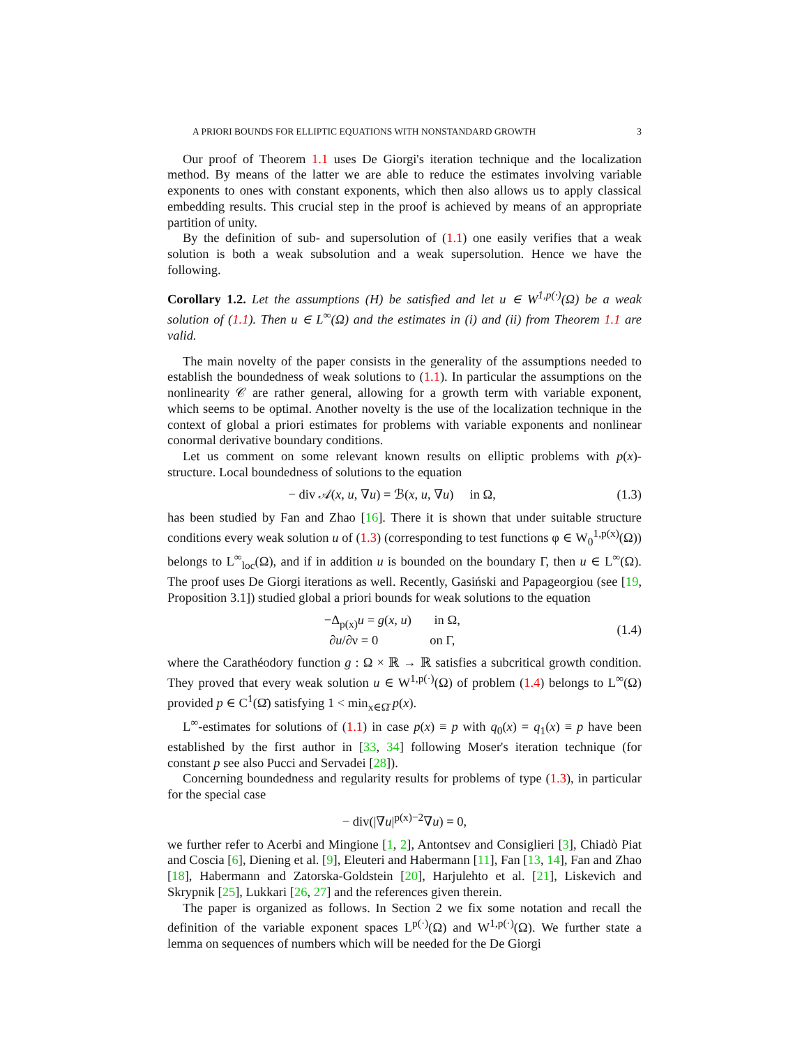A PRIORI BOUNDS FOR ELLIPTIC EQUATIONS WITH NONSTANDARD GROWTH 3
Our proof of Theorem 1.1 uses De Giorgi's iteration technique and the localization method. By means of the latter we are able to reduce the estimates involving variable exponents to ones with constant exponents, which then also allows us to apply classical embedding results. This crucial step in the proof is achieved by means of an appropriate partition of unity.
By the definition of sub- and supersolution of (1.1) one easily verifies that a weak solution is both a weak subsolution and a weak supersolution. Hence we have the following.
Corollary 1.2. Let the assumptions (H) be satisfied and let u ∈ W<sup>1,p(·)</sup>(Ω) be a weak solution of (1.1). Then u ∈ L<sup>∞</sup>(Ω) and the estimates in (i) and (ii) from Theorem 1.1 are valid.
The main novelty of the paper consists in the generality of the assumptions needed to establish the boundedness of weak solutions to (1.1). In particular the assumptions on the nonlinearity 𝒞 are rather general, allowing for a growth term with variable exponent, which seems to be optimal. Another novelty is the use of the localization technique in the context of global a priori estimates for problems with variable exponents and nonlinear conormal derivative boundary conditions.
Let us comment on some relevant known results on elliptic problems with p(x)-structure. Local boundedness of solutions to the equation
− div 𝒜(x, u, ∇u) = ℬ(x, u, ∇u) in Ω, (1.3)
has been studied by Fan and Zhao [16]. There it is shown that under suitable structure conditions every weak solution u of (1.3) (corresponding to test functions φ ∈ W<sub>0</sub><sup>1,p(x)</sup>(Ω)) belongs to L<sup>∞</sup><sub>loc</sub>(Ω), and if in addition u is bounded on the boundary Γ, then u ∈ L<sup>∞</sup>(Ω). The proof uses De Giorgi iterations as well. Recently, Gasiński and Papageorgiou (see [19, Proposition 3.1]) studied global a priori bounds for weak solutions to the equation
−Δ<sub>p(x)</sub>u = g(x, u) in Ω,
∂u/∂ν = 0 on Γ, (1.4)
where the Carathéodory function g : Ω × ℝ → ℝ satisfies a subcritical growth condition. They proved that every weak solution u ∈ W<sup>1,p(·)</sup>(Ω) of problem (1.4) belongs to L<sup>∞</sup>(Ω) provided p ∈ C<sup>1</sup>(Ω̄) satisfying 1 < min<sub>x∈Ω̄</sub> p(x).
L<sup>∞</sup>-estimates for solutions of (1.1) in case p(x) ≡ p with q<sub>0</sub>(x) = q<sub>1</sub>(x) ≡ p have been established by the first author in [33, 34] following Moser's iteration technique (for constant p see also Pucci and Servadei [28]).
Concerning boundedness and regularity results for problems of type (1.3), in particular for the special case
− div(|∇u|<sup>p(x)−2</sup>∇u) = 0,
we further refer to Acerbi and Mingione [1, 2], Antontsev and Consiglieri [3], Chiadò Piat and Coscia [6], Diening et al. [9], Eleuteri and Habermann [11], Fan [13, 14], Fan and Zhao [18], Habermann and Zatorska-Goldstein [20], Harjulehto et al. [21], Liskevich and Skrypnik [25], Lukkari [26, 27] and the references given therein.
The paper is organized as follows. In Section 2 we fix some notation and recall the definition of the variable exponent spaces L<sup>p(·)</sup>(Ω) and W<sup>1,p(·)</sup>(Ω). We further state a lemma on sequences of numbers which will be needed for the De Giorgi